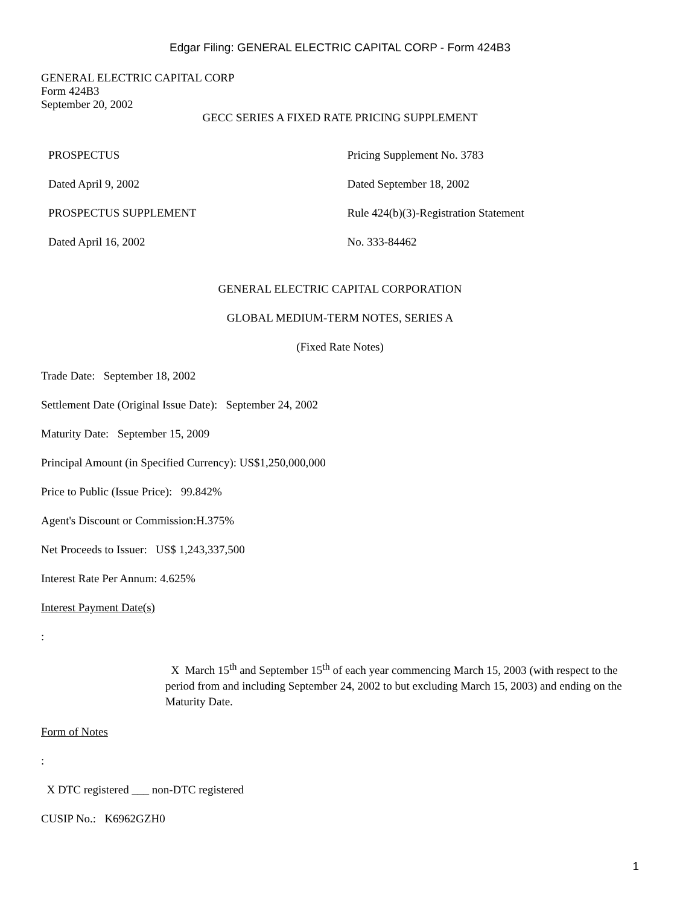Edgar Filing: GENERAL ELECTRIC CAPITAL CORP - Form 424B3
GENERAL ELECTRIC CAPITAL CORP
Form 424B3
September 20, 2002
GECC SERIES A FIXED RATE PRICING SUPPLEMENT
| PROSPECTUS | Pricing Supplement No. 3783 |
| Dated April 9, 2002 | Dated September 18, 2002 |
| PROSPECTUS SUPPLEMENT | Rule 424(b)(3)-Registration Statement |
| Dated April 16, 2002 | No. 333-84462 |
GENERAL ELECTRIC CAPITAL CORPORATION
GLOBAL MEDIUM-TERM NOTES, SERIES A
(Fixed Rate Notes)
Trade Date: September 18, 2002
Settlement Date (Original Issue Date): September 24, 2002
Maturity Date: September 15, 2009
Principal Amount (in Specified Currency): US$1,250,000,000
Price to Public (Issue Price): 99.842%
Agent's Discount or Commission:H.375%
Net Proceeds to Issuer: US$ 1,243,337,500
Interest Rate Per Annum: 4.625%
Interest Payment Date(s)
:
X March 15<sup>th</sup> and September 15<sup>th</sup> of each year commencing March 15, 2003 (with respect to the period from and including September 24, 2002 to but excluding March 15, 2003) and ending on the Maturity Date.
Form of Notes
:
X DTC registered ___ non-DTC registered
CUSIP No.: K6962GZH0
1